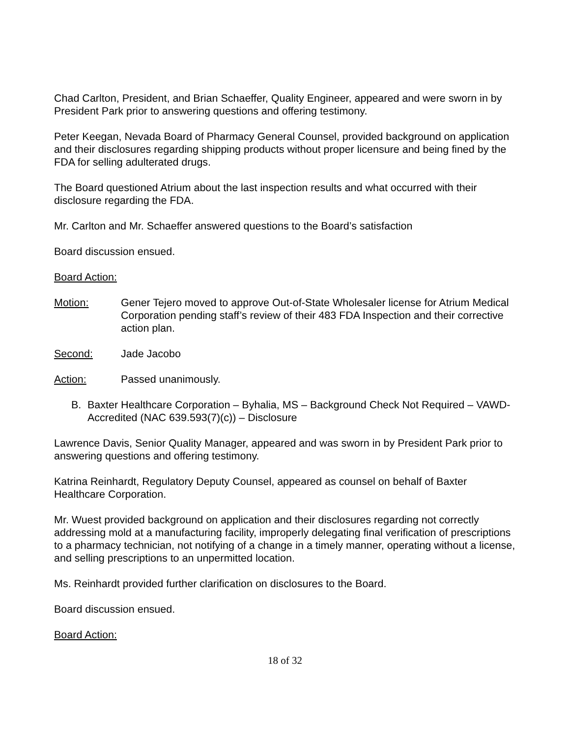Chad Carlton, President, and Brian Schaeffer, Quality Engineer, appeared and were sworn in by President Park prior to answering questions and offering testimony.
Peter Keegan, Nevada Board of Pharmacy General Counsel, provided background on application and their disclosures regarding shipping products without proper licensure and being fined by the FDA for selling adulterated drugs.
The Board questioned Atrium about the last inspection results and what occurred with their disclosure regarding the FDA.
Mr. Carlton and Mr. Schaeffer answered questions to the Board’s satisfaction
Board discussion ensued.
Board Action:
Motion: Gener Tejero moved to approve Out-of-State Wholesaler license for Atrium Medical Corporation pending staff’s review of their 483 FDA Inspection and their corrective action plan.
Second: Jade Jacobo
Action: Passed unanimously.
B. Baxter Healthcare Corporation – Byhalia, MS – Background Check Not Required – VAWD-Accredited (NAC 639.593(7)(c)) – Disclosure
Lawrence Davis, Senior Quality Manager, appeared and was sworn in by President Park prior to answering questions and offering testimony.
Katrina Reinhardt, Regulatory Deputy Counsel, appeared as counsel on behalf of Baxter Healthcare Corporation.
Mr. Wuest provided background on application and their disclosures regarding not correctly addressing mold at a manufacturing facility, improperly delegating final verification of prescriptions to a pharmacy technician, not notifying of a change in a timely manner, operating without a license, and selling prescriptions to an unpermitted location.
Ms. Reinhardt provided further clarification on disclosures to the Board.
Board discussion ensued.
Board Action:
18 of 32